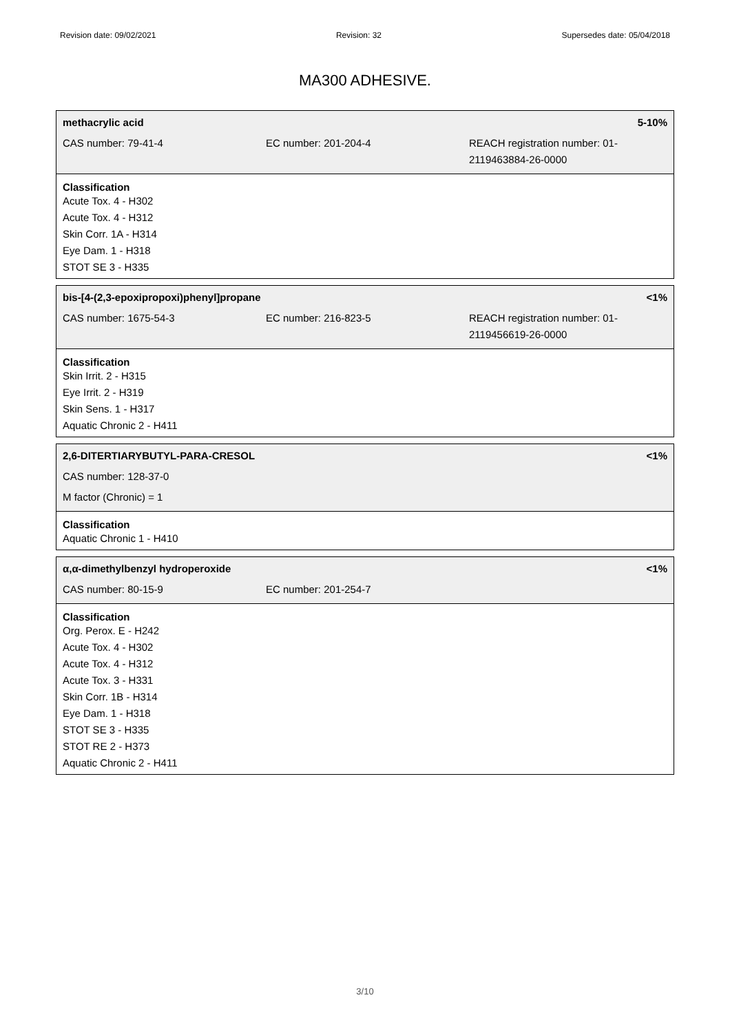Revision date: 09/02/2021 Revision: 32 Supersedes date: 05/04/2018
MA300 ADHESIVE.
methacrylic acid 5-10%
| CAS number: 79-41-4 | EC number: 201-204-4 | REACH registration number: 01-2119463884-26-0000 |
Classification
Acute Tox. 4 - H302
Acute Tox. 4 - H312
Skin Corr. 1A - H314
Eye Dam. 1 - H318
STOT SE 3 - H335
bis-[4-(2,3-epoxipropoxi)phenyl]propane <1%
| CAS number: 1675-54-3 | EC number: 216-823-5 | REACH registration number: 01-2119456619-26-0000 |
Classification
Skin Irrit. 2 - H315
Eye Irrit. 2 - H319
Skin Sens. 1 - H317
Aquatic Chronic 2 - H411
2,6-DITERTIARYBUTYL-PARA-CRESOL <1%
CAS number: 128-37-0
M factor (Chronic) = 1
Classification
Aquatic Chronic 1 - H410
α,α-dimethylbenzyl hydroperoxide <1%
| CAS number: 80-15-9 | EC number: 201-254-7 |
Classification
Org. Perox. E - H242
Acute Tox. 4 - H302
Acute Tox. 4 - H312
Acute Tox. 3 - H331
Skin Corr. 1B - H314
Eye Dam. 1 - H318
STOT SE 3 - H335
STOT RE 2 - H373
Aquatic Chronic 2 - H411
3/10